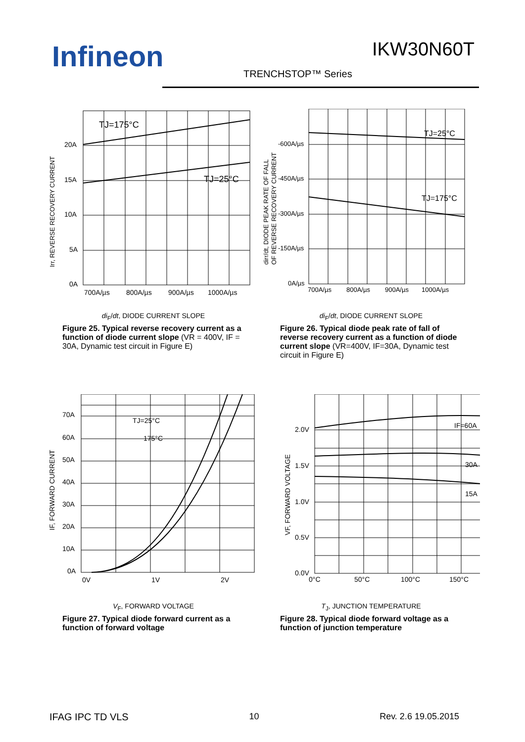Infineon IKW30N60T
TRENCHSTOP™ Series
20A
15A
10A
5A
0A
700A/µs
800A/µs
900A/µs
1000A/µs
TJ=175°C
TJ=25°C
Irr, REVERSE RECOVERY CURRENT
di<sub>F</sub>/dt, DIODE CURRENT SLOPE
Figure 25. Typical reverse recovery current as a function of diode current slope (VR = 400V, IF = 30A, Dynamic test circuit in Figure E)
-600A/µs
-450A/µs
-300A/µs
-150A/µs
0A/µs
700A/µs
800A/µs
900A/µs
1000A/µs
TJ=25°C
TJ=175°C
dirr/dt, DIODE PEAK RATE OF FALL
OF REVERSE RECOVERY CURRENT
di<sub>F</sub>/dt, DIODE CURRENT SLOPE
Figure 26. Typical diode peak rate of fall of reverse recovery current as a function of diode current slope (VR=400V, IF=30A, Dynamic test circuit in Figure E)
70A
60A
50A
40A
30A
20A
10A
0A
0V
1V
2V
TJ=25°C
175°C
IF, FORWARD CURRENT
V<sub>F</sub>, FORWARD VOLTAGE
Figure 27. Typical diode forward current as a function of forward voltage
2.0V
1.5V
1.0V
0.5V
0.0V
0°C
50°C
100°C
150°C
IF=60A
30A
15A
VF, FORWARD VOLTAGE
T<sub>J</sub>, JUNCTION TEMPERATURE
Figure 28. Typical diode forward voltage as a function of junction temperature
IFAG IPC TD VLS 10 Rev. 2.6 19.05.2015